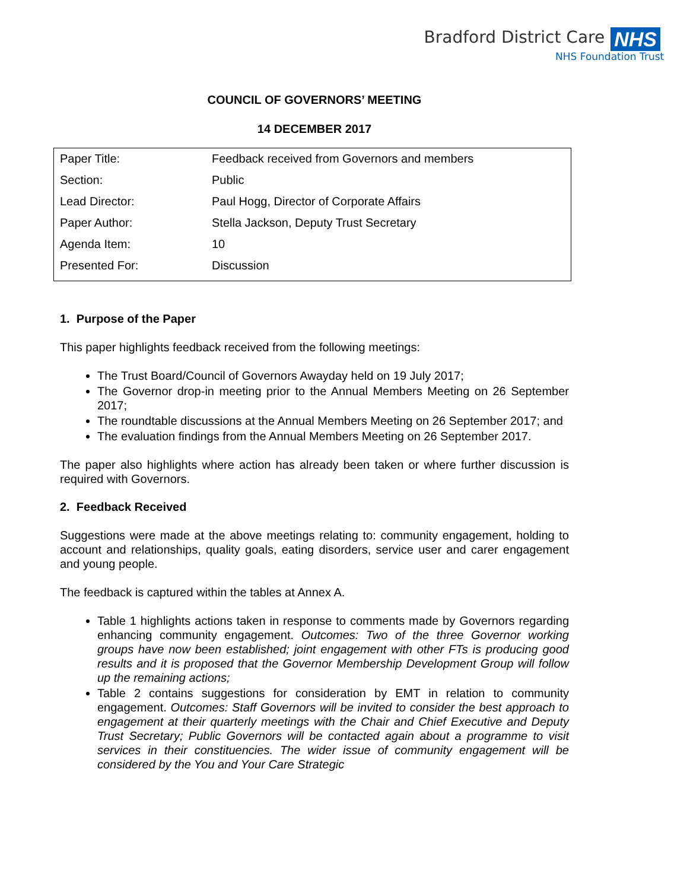Bradford District Care
NHS Foundation Trust
NHS
COUNCIL OF GOVERNORS’ MEETING
14 DECEMBER 2017
| Paper Title: | Feedback received from Governors and members |
| Section: | Public |
| Lead Director: | Paul Hogg, Director of Corporate Affairs |
| Paper Author: | Stella Jackson, Deputy Trust Secretary |
| Agenda Item: | 10 |
| Presented For: | Discussion |
1. Purpose of the Paper
This paper highlights feedback received from the following meetings:
The Trust Board/Council of Governors Awayday held on 19 July 2017;
The Governor drop-in meeting prior to the Annual Members Meeting on 26 September 2017;
The roundtable discussions at the Annual Members Meeting on 26 September 2017; and
The evaluation findings from the Annual Members Meeting on 26 September 2017.
The paper also highlights where action has already been taken or where further discussion is required with Governors.
2. Feedback Received
Suggestions were made at the above meetings relating to: community engagement, holding to account and relationships, quality goals, eating disorders, service user and carer engagement and young people.
The feedback is captured within the tables at Annex A.
Table 1 highlights actions taken in response to comments made by Governors regarding enhancing community engagement. Outcomes: Two of the three Governor working groups have now been established; joint engagement with other FTs is producing good results and it is proposed that the Governor Membership Development Group will follow up the remaining actions;
Table 2 contains suggestions for consideration by EMT in relation to community engagement. Outcomes: Staff Governors will be invited to consider the best approach to engagement at their quarterly meetings with the Chair and Chief Executive and Deputy Trust Secretary; Public Governors will be contacted again about a programme to visit services in their constituencies. The wider issue of community engagement will be considered by the You and Your Care Strategic